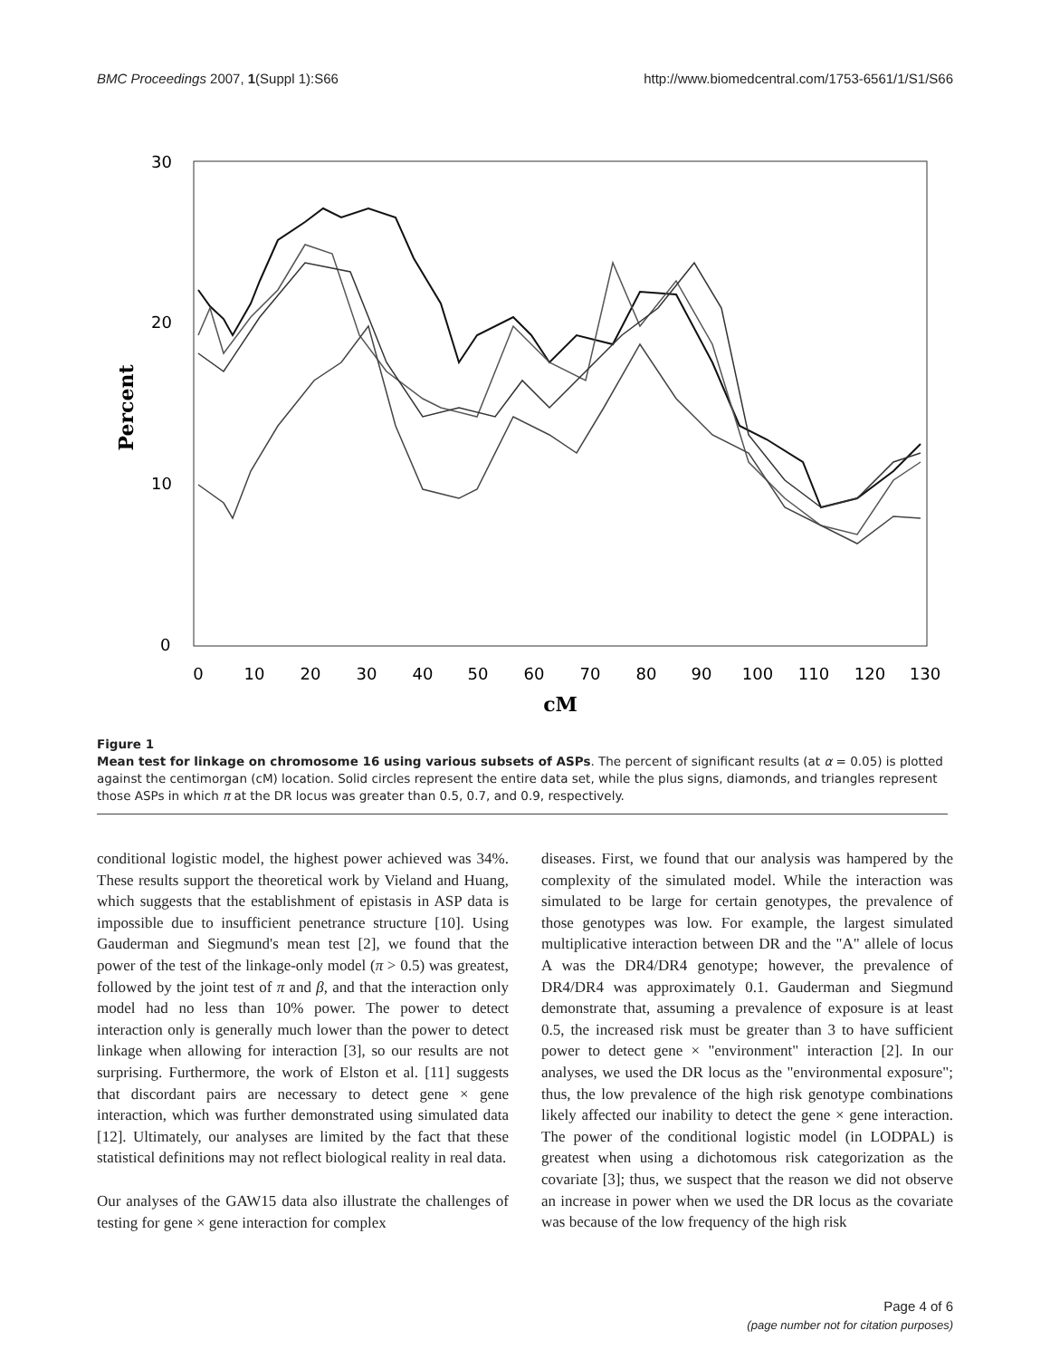BMC Proceedings 2007, 1(Suppl 1):S66 http://www.biomedcentral.com/1753-6561/1/S1/S66
30
20
10
0
Percent
0
10
20
30
40
50
60
70
80
90
100
110
120
130
cM
Figure 1
Mean test for linkage on chromosome 16 using various subsets of ASPs. The percent of significant results (at α = 0.05) is plotted against the centimorgan (cM) location. Solid circles represent the entire data set, while the plus signs, diamonds, and triangles represent those ASPs in which π at the DR locus was greater than 0.5, 0.7, and 0.9, respectively.
conditional logistic model, the highest power achieved was 34%. These results support the theoretical work by Vieland and Huang, which suggests that the establishment of epistasis in ASP data is impossible due to insufficient penetrance structure [10]. Using Gauderman and Siegmund's mean test [2], we found that the power of the test of the linkage-only model (π > 0.5) was greatest, followed by the joint test of π and β, and that the interaction only model had no less than 10% power. The power to detect interaction only is generally much lower than the power to detect linkage when allowing for interaction [3], so our results are not surprising. Furthermore, the work of Elston et al. [11] suggests that discordant pairs are necessary to detect gene × gene interaction, which was further demonstrated using simulated data [12]. Ultimately, our analyses are limited by the fact that these statistical definitions may not reflect biological reality in real data.
Our analyses of the GAW15 data also illustrate the challenges of testing for gene × gene interaction for complex
diseases. First, we found that our analysis was hampered by the complexity of the simulated model. While the interaction was simulated to be large for certain genotypes, the prevalence of those genotypes was low. For example, the largest simulated multiplicative interaction between DR and the "A" allele of locus A was the DR4/DR4 genotype; however, the prevalence of DR4/DR4 was approximately 0.1. Gauderman and Siegmund demonstrate that, assuming a prevalence of exposure is at least 0.5, the increased risk must be greater than 3 to have sufficient power to detect gene × "environment" interaction [2]. In our analyses, we used the DR locus as the "environmental exposure"; thus, the low prevalence of the high risk genotype combinations likely affected our inability to detect the gene × gene interaction. The power of the conditional logistic model (in LODPAL) is greatest when using a dichotomous risk categorization as the covariate [3]; thus, we suspect that the reason we did not observe an increase in power when we used the DR locus as the covariate was because of the low frequency of the high risk
Page 4 of 6
(page number not for citation purposes)